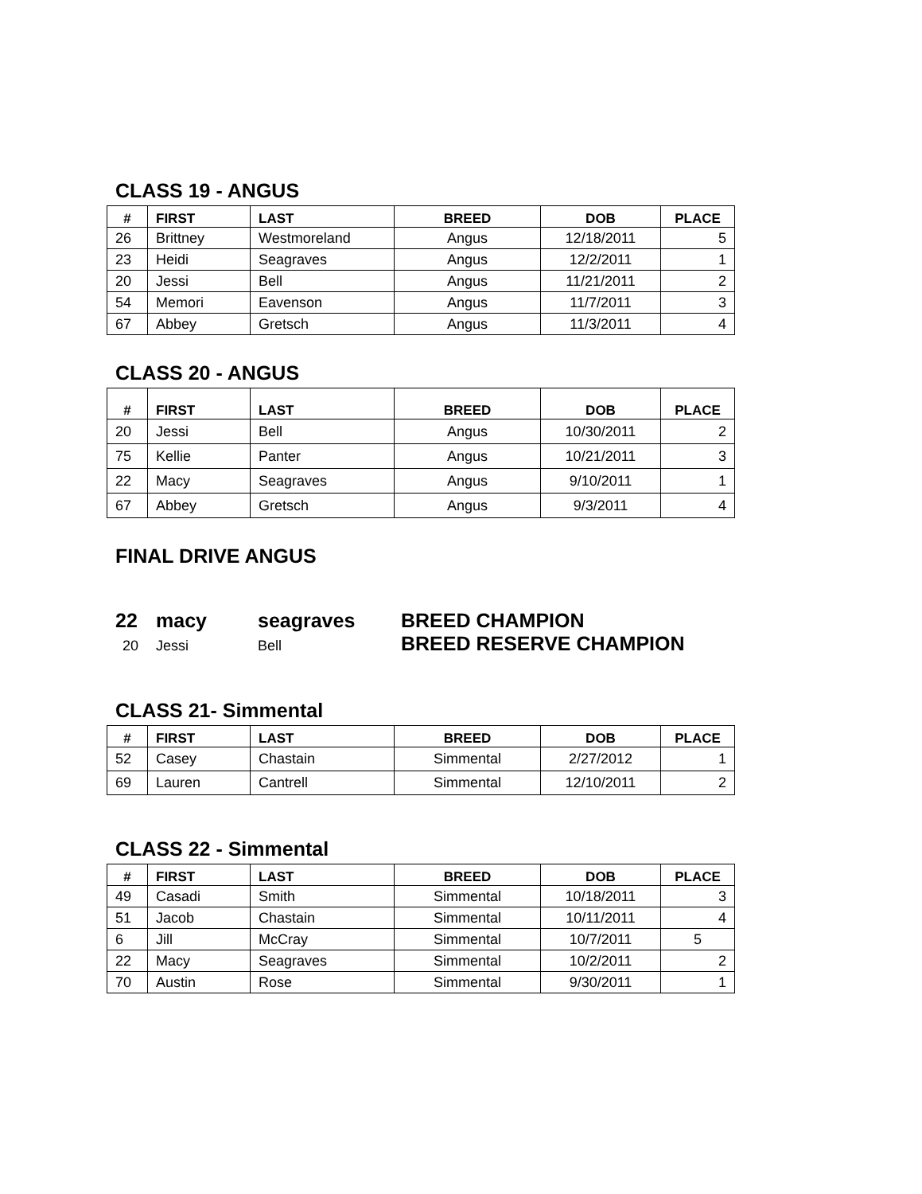CLASS 19 - ANGUS
| # | FIRST | LAST | BREED | DOB | PLACE |
| --- | --- | --- | --- | --- | --- |
| 26 | Brittney | Westmoreland | Angus | 12/18/2011 | 5 |
| 23 | Heidi | Seagraves | Angus | 12/2/2011 | 1 |
| 20 | Jessi | Bell | Angus | 11/21/2011 | 2 |
| 54 | Memori | Eavenson | Angus | 11/7/2011 | 3 |
| 67 | Abbey | Gretsch | Angus | 11/3/2011 | 4 |
CLASS 20 - ANGUS
| # | FIRST | LAST | BREED | DOB | PLACE |
| --- | --- | --- | --- | --- | --- |
| 20 | Jessi | Bell | Angus | 10/30/2011 | 2 |
| 75 | Kellie | Panter | Angus | 10/21/2011 | 3 |
| 22 | Macy | Seagraves | Angus | 9/10/2011 | 1 |
| 67 | Abbey | Gretsch | Angus | 9/3/2011 | 4 |
FINAL DRIVE ANGUS
22 macy seagraves BREED CHAMPION
20 Jessi Bell BREED RESERVE CHAMPION
CLASS 21- Simmental
| # | FIRST | LAST | BREED | DOB | PLACE |
| --- | --- | --- | --- | --- | --- |
| 52 | Casey | Chastain | Simmental | 2/27/2012 | 1 |
| 69 | Lauren | Cantrell | Simmental | 12/10/2011 | 2 |
CLASS 22 - Simmental
| # | FIRST | LAST | BREED | DOB | PLACE |
| --- | --- | --- | --- | --- | --- |
| 49 | Casadi | Smith | Simmental | 10/18/2011 | 3 |
| 51 | Jacob | Chastain | Simmental | 10/11/2011 | 4 |
| 6 | Jill | McCray | Simmental | 10/7/2011 | 5 |
| 22 | Macy | Seagraves | Simmental | 10/2/2011 | 2 |
| 70 | Austin | Rose | Simmental | 9/30/2011 | 1 |